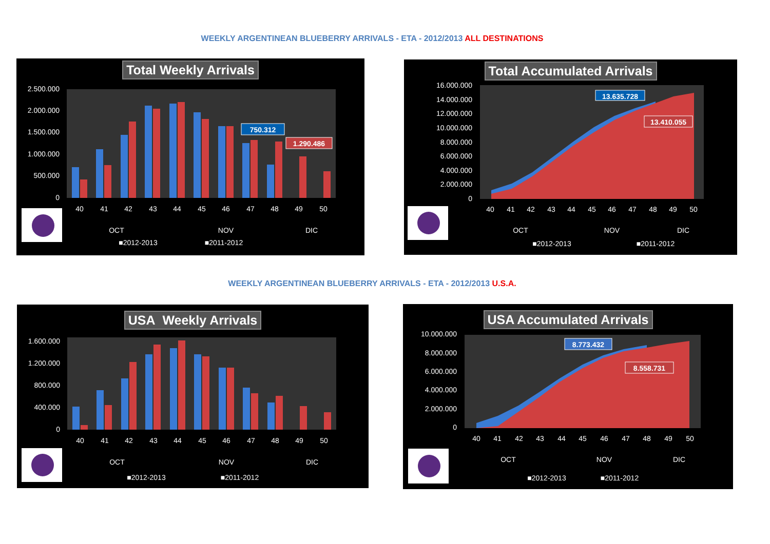WEEKLY ARGENTINEAN BLUEBERRY ARRIVALS - ETA - 2012/2013 ALL DESTINATIONS
2.500.000
2.000.000
1.500.000
1.000.000
500.000
0
750.312
1.290.486
40
41
42
43
44
45
46
47
48
49
50
OCT
NOV
DIC
■2012-2013
■2011-2012
Total Weekly Arrivals
16.000.000
14.000.000
12.000.000
10.000.000
8.000.000
6.000.000
4.000.000
2.000.000
0
13.635.728
13.410.055
40
41
42
43
44
45
46
47
48
49
50
OCT
NOV
DIC
■2012-2013
■2011-2012
Total Accumulated Arrivals
WEEKLY ARGENTINEAN BLUEBERRY ARRIVALS - ETA - 2012/2013 U.S.A.
1.600.000
1.200.000
800.000
400.000
0
40
41
42
43
44
45
46
47
48
49
50
OCT
NOV
DIC
■2012-2013
■2011-2012
USA Weekly Arrivals
10.000.000
8.000.000
6.000.000
4.000.000
2.000.000
0
8.773.432
8.558.731
40
41
42
43
44
45
46
47
48
49
50
OCT
NOV
DIC
■2012-2013
■2011-2012
USA Accumulated Arrivals